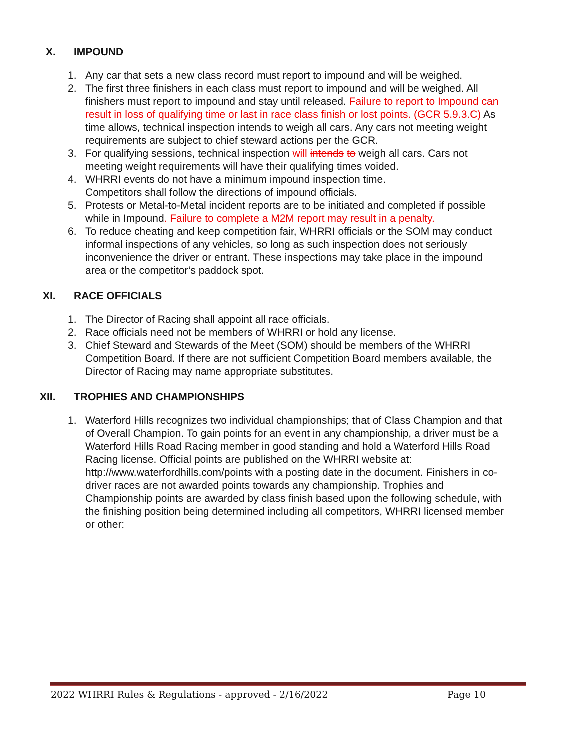X. IMPOUND
1. Any car that sets a new class record must report to impound and will be weighed.
2. The first three finishers in each class must report to impound and will be weighed. All finishers must report to impound and stay until released. Failure to report to Impound can result in loss of qualifying time or last in race class finish or lost points. (GCR 5.9.3.C) As time allows, technical inspection intends to weigh all cars. Any cars not meeting weight requirements are subject to chief steward actions per the GCR.
3. For qualifying sessions, technical inspection will intends to weigh all cars. Cars not meeting weight requirements will have their qualifying times voided.
4. WHRRI events do not have a minimum impound inspection time.
Competitors shall follow the directions of impound officials.
5. Protests or Metal-to-Metal incident reports are to be initiated and completed if possible while in Impound. Failure to complete a M2M report may result in a penalty.
6. To reduce cheating and keep competition fair, WHRRI officials or the SOM may conduct informal inspections of any vehicles, so long as such inspection does not seriously inconvenience the driver or entrant. These inspections may take place in the impound area or the competitor’s paddock spot.
XI. RACE OFFICIALS
1. The Director of Racing shall appoint all race officials.
2. Race officials need not be members of WHRRI or hold any license.
3. Chief Steward and Stewards of the Meet (SOM) should be members of the WHRRI Competition Board. If there are not sufficient Competition Board members available, the Director of Racing may name appropriate substitutes.
XII. TROPHIES AND CHAMPIONSHIPS
1. Waterford Hills recognizes two individual championships; that of Class Champion and that of Overall Champion. To gain points for an event in any championship, a driver must be a Waterford Hills Road Racing member in good standing and hold a Waterford Hills Road Racing license. Official points are published on the WHRRI website at: http://www.waterfordhills.com/points with a posting date in the document. Finishers in co-driver races are not awarded points towards any championship. Trophies and Championship points are awarded by class finish based upon the following schedule, with the finishing position being determined including all competitors, WHRRI licensed member or other:
2022 WHRRI Rules & Regulations - approved - 2/16/2022 Page 10